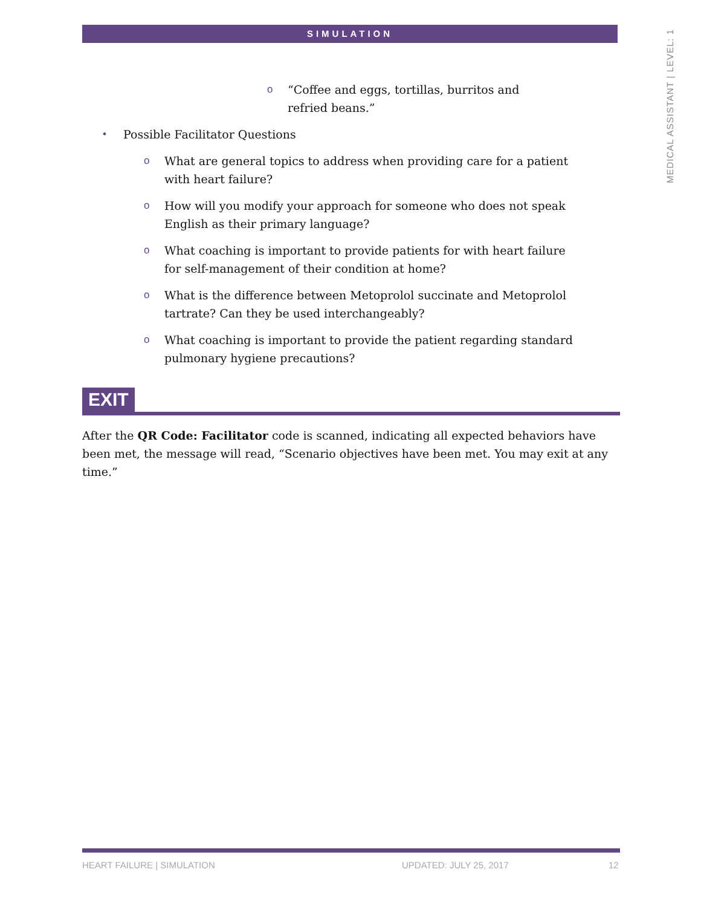SIMULATION
MEDICAL ASSISTANT | LEVEL: 1
o “Coffee and eggs, tortillas, burritos and refried beans.”
• Possible Facilitator Questions
o What are general topics to address when providing care for a patient with heart failure?
o How will you modify your approach for someone who does not speak English as their primary language?
o What coaching is important to provide patients for with heart failure for self-management of their condition at home?
o What is the difference between Metoprolol succinate and Metoprolol tartrate? Can they be used interchangeably?
o What coaching is important to provide the patient regarding standard pulmonary hygiene precautions?
EXIT
After the QR Code: Facilitator code is scanned, indicating all expected behaviors have been met, the message will read, “Scenario objectives have been met. You may exit at any time.”
HEART FAILURE | SIMULATION UPDATED: JULY 25, 2017 12